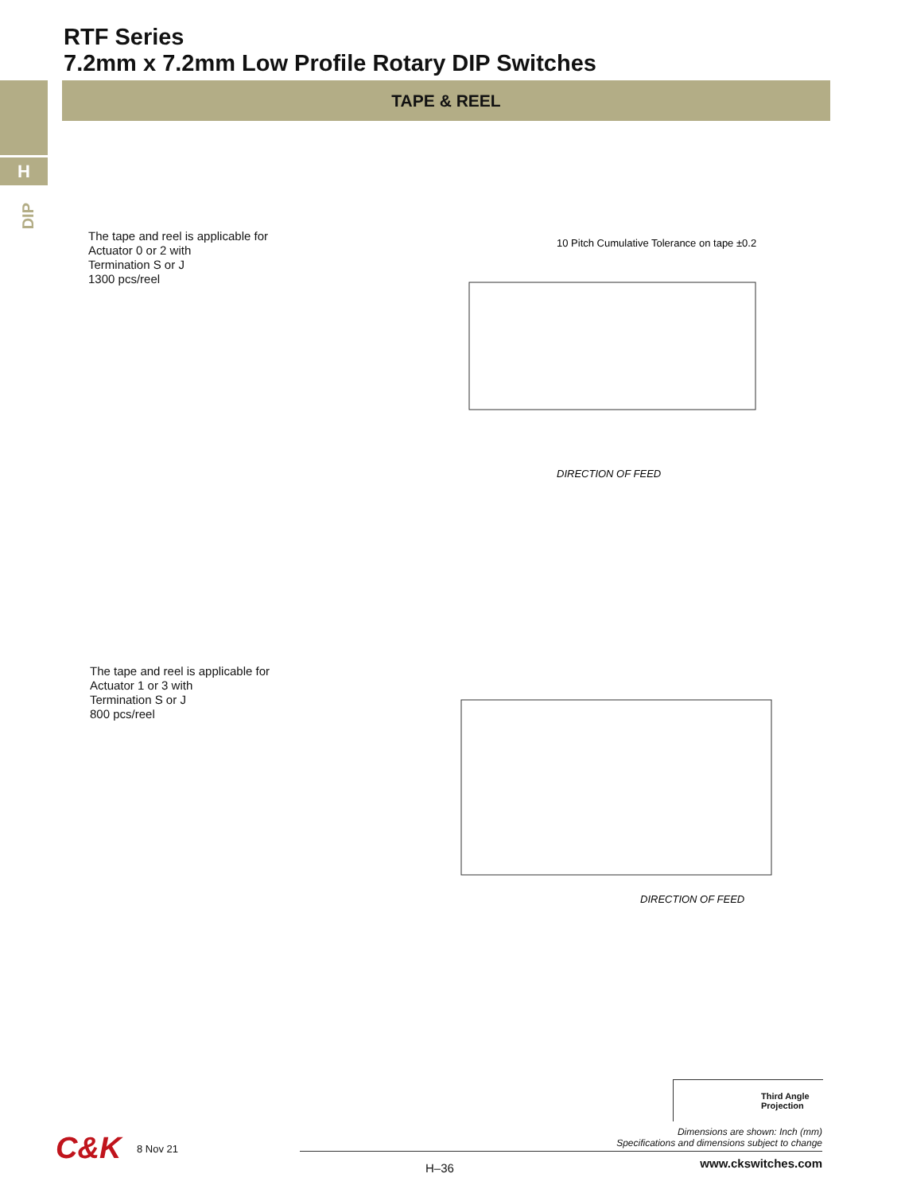RTF Series
7.2mm x 7.2mm Low Profile Rotary DIP Switches
H
DIP
TAPE & REEL
The tape and reel is applicable for
Actuator 0 or 2 with
Termination S or J
1300 pcs/reel
10 Pitch Cumulative Tolerance on tape ±0.2
DIRECTION OF FEED
The tape and reel is applicable for
Actuator 1 or 3 with
Termination S or J
800 pcs/reel
DIRECTION OF FEED
Third Angle
Projection
Dimensions are shown: Inch (mm)
Specifications and dimensions subject to change
C&K 8 Nov 21
H–36 www.ckswitches.com